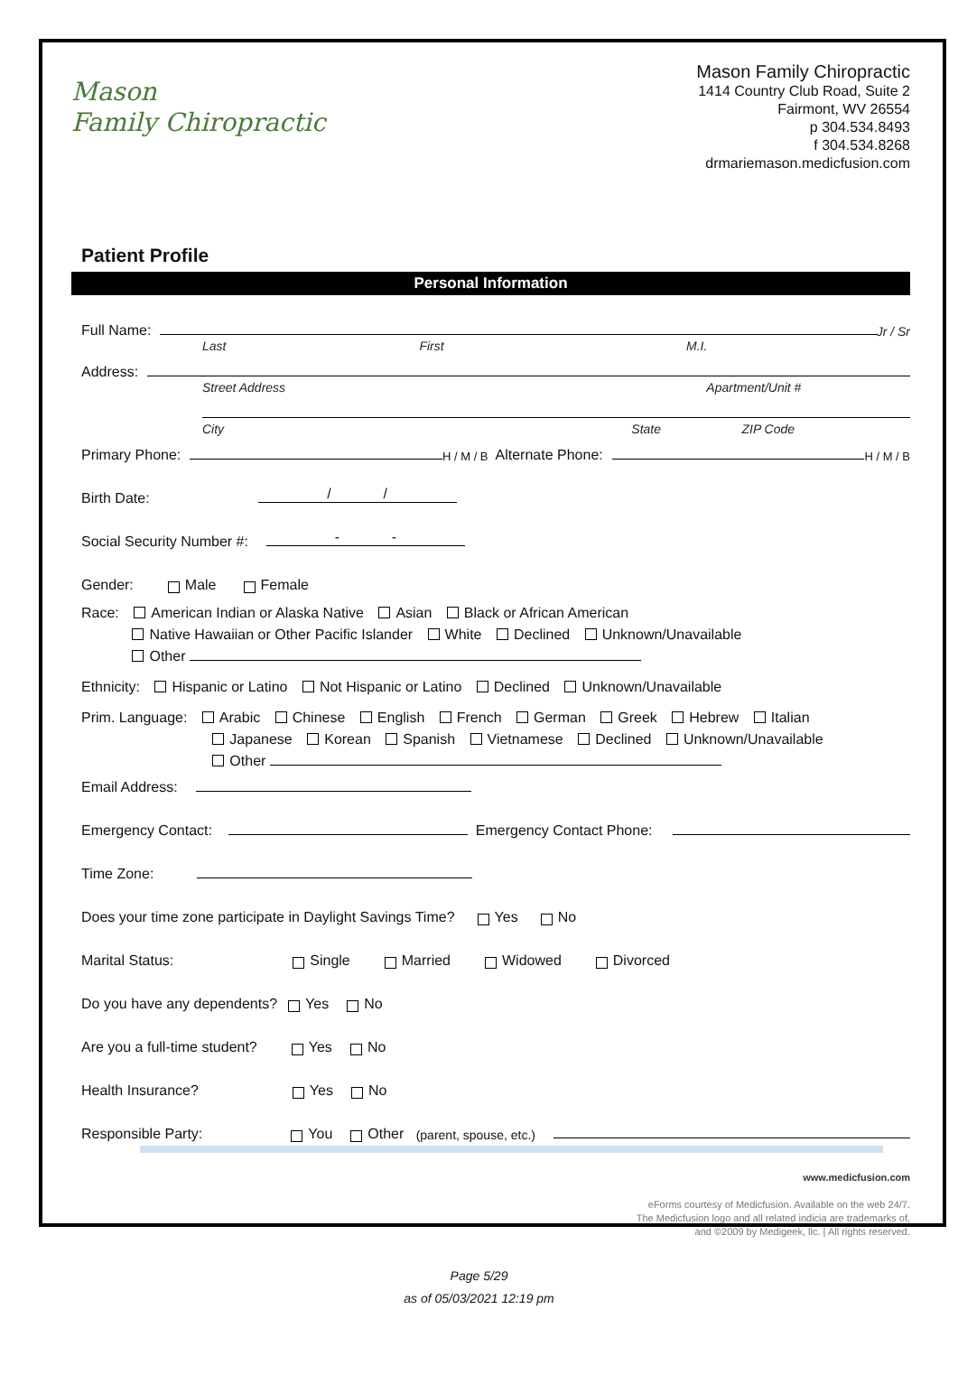Mason
Family Chiropractic
Mason Family Chiropractic
1414 Country Club Road, Suite 2
Fairmont, WV 26554
p 304.534.8493
f 304.534.8268
drmariemason.medicfusion.com
Patient Profile
Personal Information
Full Name: Jr / Sr
Last First M.I.
Address:
Street Address Apartment/Unit #
City State ZIP Code
Primary Phone: H / M / B Alternate Phone: H / M / B
Birth Date: / /
Social Security Number #: - -
Gender: Male Female
Race: American Indian or Alaska Native Asian Black or African American
Native Hawaiian or Other Pacific Islander White Declined Unknown/Unavailable
Other
Ethnicity: Hispanic or Latino Not Hispanic or Latino Declined Unknown/Unavailable
Prim. Language: Arabic Chinese English French German Greek Hebrew Italian
Japanese Korean Spanish Vietnamese Declined Unknown/Unavailable
Other
Email Address:
Emergency Contact: Emergency Contact Phone:
Time Zone:
Does your time zone participate in Daylight Savings Time? Yes No
Marital Status: Single Married Widowed Divorced
Do you have any dependents? Yes No
Are you a full-time student? Yes No
Health Insurance? Yes No
Responsible Party: You Other (parent, spouse, etc.)
www.medicfusion.com
eForms courtesy of Medicfusion. Available on the web 24/7.
The Medicfusion logo and all related indicia are trademarks of,
and ©2009 by Medigeek, llc. | All rights reserved.
Page 5/29
as of 05/03/2021 12:19 pm